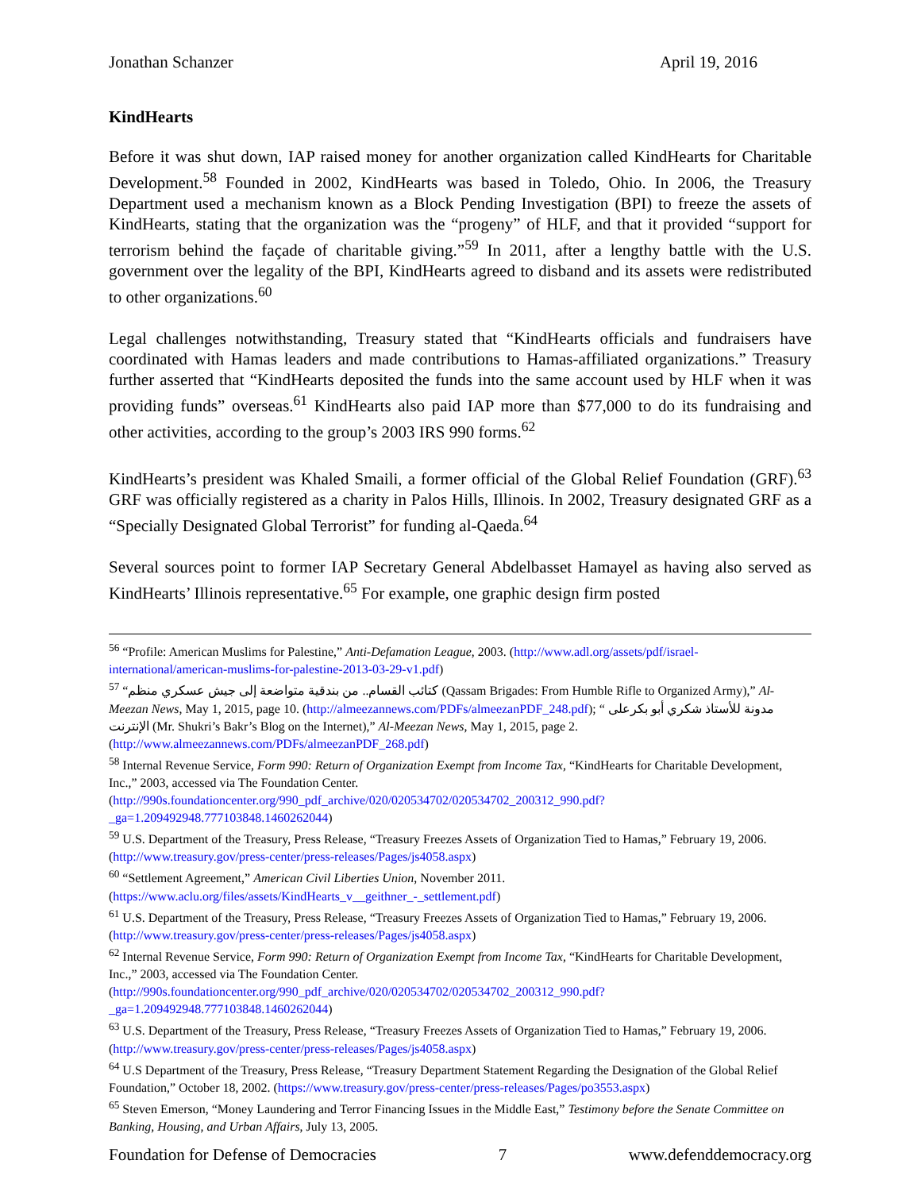Jonathan Schanzer April 19, 2016
KindHearts
Before it was shut down, IAP raised money for another organization called KindHearts for Charitable Development.<sup>58</sup> Founded in 2002, KindHearts was based in Toledo, Ohio. In 2006, the Treasury Department used a mechanism known as a Block Pending Investigation (BPI) to freeze the assets of KindHearts, stating that the organization was the “progeny” of HLF, and that it provided “support for terrorism behind the façade of charitable giving.”<sup>59</sup> In 2011, after a lengthy battle with the U.S. government over the legality of the BPI, KindHearts agreed to disband and its assets were redistributed to other organizations.<sup>60</sup>
Legal challenges notwithstanding, Treasury stated that “KindHearts officials and fundraisers have coordinated with Hamas leaders and made contributions to Hamas-affiliated organizations.” Treasury further asserted that “KindHearts deposited the funds into the same account used by HLF when it was providing funds” overseas.<sup>61</sup> KindHearts also paid IAP more than $77,000 to do its fundraising and other activities, according to the group’s 2003 IRS 990 forms.<sup>62</sup>
KindHearts’s president was Khaled Smaili, a former official of the Global Relief Foundation (GRF).<sup>63</sup> GRF was officially registered as a charity in Palos Hills, Illinois. In 2002, Treasury designated GRF as a “Specially Designated Global Terrorist” for funding al-Qaeda.<sup>64</sup>
Several sources point to former IAP Secretary General Abdelbasset Hamayel as having also served as KindHearts’ Illinois representative.<sup>65</sup> For example, one graphic design firm posted
<sup>56</sup> “Profile: American Muslims for Palestine,” Anti-Defamation League, 2003. (http://www.adl.org/assets/pdf/israel-international/american-muslims-for-palestine-2013-03-29-v1.pdf)
<sup>57</sup> “كتائب القسام.. من بندقية متواضعة إلى جيش عسكري منظم (Qassam Brigades: From Humble Rifle to Organized Army),” Al-Meezan News, May 1, 2015, page 10. (http://almeezannews.com/PDFs/almeezanPDF_248.pdf); “ مدونة للأستاذ شكري أبو بكرعلى الإنترنت (Mr. Shukri’s Bakr’s Blog on the Internet),” Al-Meezan News, May 1, 2015, page 2. (http://www.almeezannews.com/PDFs/almeezanPDF_268.pdf)
<sup>58</sup> Internal Revenue Service, Form 990: Return of Organization Exempt from Income Tax, “KindHearts for Charitable Development, Inc.,” 2003, accessed via The Foundation Center. (http://990s.foundationcenter.org/990_pdf_archive/020/020534702/020534702_200312_990.pdf?_ga=1.209492948.777103848.1460262044)
<sup>59</sup> U.S. Department of the Treasury, Press Release, “Treasury Freezes Assets of Organization Tied to Hamas,” February 19, 2006. (http://www.treasury.gov/press-center/press-releases/Pages/js4058.aspx)
<sup>60</sup> “Settlement Agreement,” American Civil Liberties Union, November 2011. (https://www.aclu.org/files/assets/KindHearts_v__geithner_-_settlement.pdf)
<sup>61</sup> U.S. Department of the Treasury, Press Release, “Treasury Freezes Assets of Organization Tied to Hamas,” February 19, 2006. (http://www.treasury.gov/press-center/press-releases/Pages/js4058.aspx)
<sup>62</sup> Internal Revenue Service, Form 990: Return of Organization Exempt from Income Tax, “KindHearts for Charitable Development, Inc.,” 2003, accessed via The Foundation Center. (http://990s.foundationcenter.org/990_pdf_archive/020/020534702/020534702_200312_990.pdf?_ga=1.209492948.777103848.1460262044)
<sup>63</sup> U.S. Department of the Treasury, Press Release, “Treasury Freezes Assets of Organization Tied to Hamas,” February 19, 2006. (http://www.treasury.gov/press-center/press-releases/Pages/js4058.aspx)
<sup>64</sup> U.S Department of the Treasury, Press Release, “Treasury Department Statement Regarding the Designation of the Global Relief Foundation,” October 18, 2002. (https://www.treasury.gov/press-center/press-releases/Pages/po3553.aspx)
<sup>65</sup> Steven Emerson, “Money Laundering and Terror Financing Issues in the Middle East,” Testimony before the Senate Committee on Banking, Housing, and Urban Affairs, July 13, 2005.
Foundation for Defense of Democracies 7 www.defenddemocracy.org